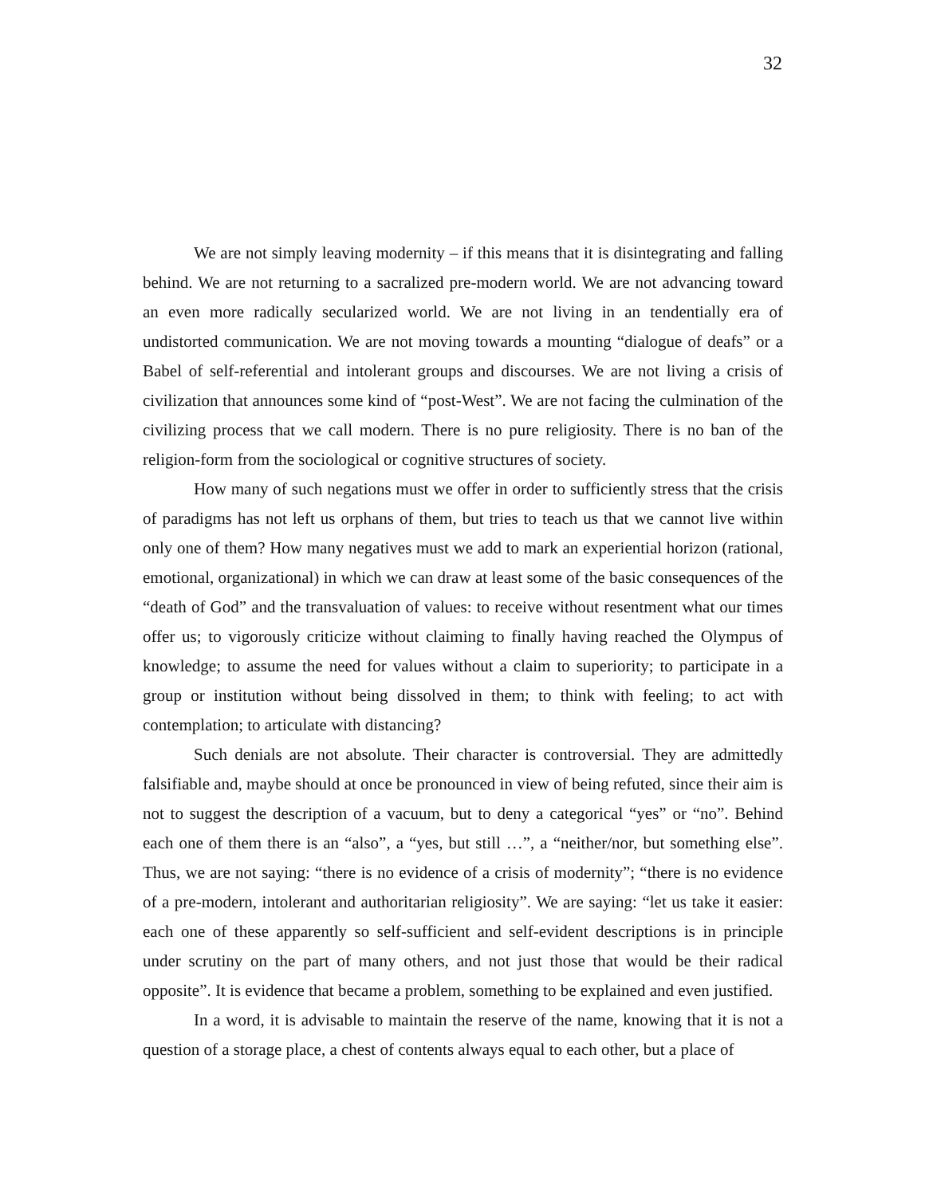32
We are not simply leaving modernity – if this means that it is disintegrating and falling behind. We are not returning to a sacralized pre-modern world. We are not advancing toward an even more radically secularized world. We are not living in an tendentially era of undistorted communication. We are not moving towards a mounting “dialogue of deafs” or a Babel of self-referential and intolerant groups and discourses. We are not living a crisis of civilization that announces some kind of “post-West”. We are not facing the culmination of the civilizing process that we call modern. There is no pure religiosity. There is no ban of the religion-form from the sociological or cognitive structures of society.
How many of such negations must we offer in order to sufficiently stress that the crisis of paradigms has not left us orphans of them, but tries to teach us that we cannot live within only one of them? How many negatives must we add to mark an experiential horizon (rational, emotional, organizational) in which we can draw at least some of the basic consequences of the “death of God” and the transvaluation of values: to receive without resentment what our times offer us; to vigorously criticize without claiming to finally having reached the Olympus of knowledge; to assume the need for values without a claim to superiority; to participate in a group or institution without being dissolved in them; to think with feeling; to act with contemplation; to articulate with distancing?
Such denials are not absolute. Their character is controversial. They are admittedly falsifiable and, maybe should at once be pronounced in view of being refuted, since their aim is not to suggest the description of a vacuum, but to deny a categorical “yes” or “no”. Behind each one of them there is an “also”, a “yes, but still …”, a “neither/nor, but something else”. Thus, we are not saying: “there is no evidence of a crisis of modernity”; “there is no evidence of a pre-modern, intolerant and authoritarian religiosity”. We are saying: “let us take it easier: each one of these apparently so self-sufficient and self-evident descriptions is in principle under scrutiny on the part of many others, and not just those that would be their radical opposite”. It is evidence that became a problem, something to be explained and even justified.
In a word, it is advisable to maintain the reserve of the name, knowing that it is not a question of a storage place, a chest of contents always equal to each other, but a place of